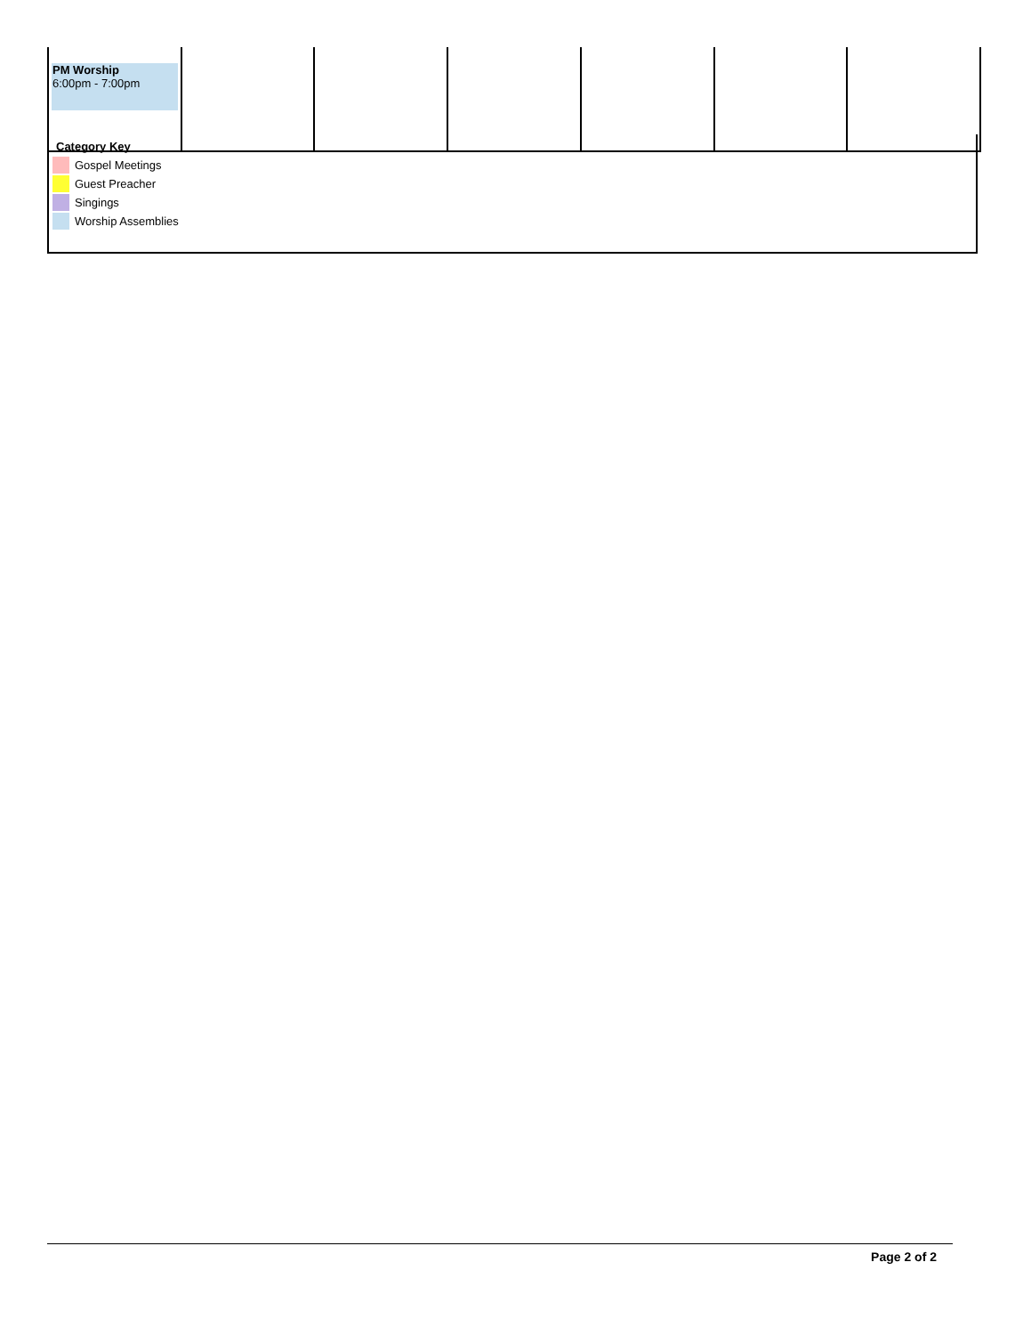| PM Worship 6:00pm - 7:00pm | | | | | | |
Category Key
Gospel Meetings
Guest Preacher
Singings
Worship Assemblies
Page 2 of 2